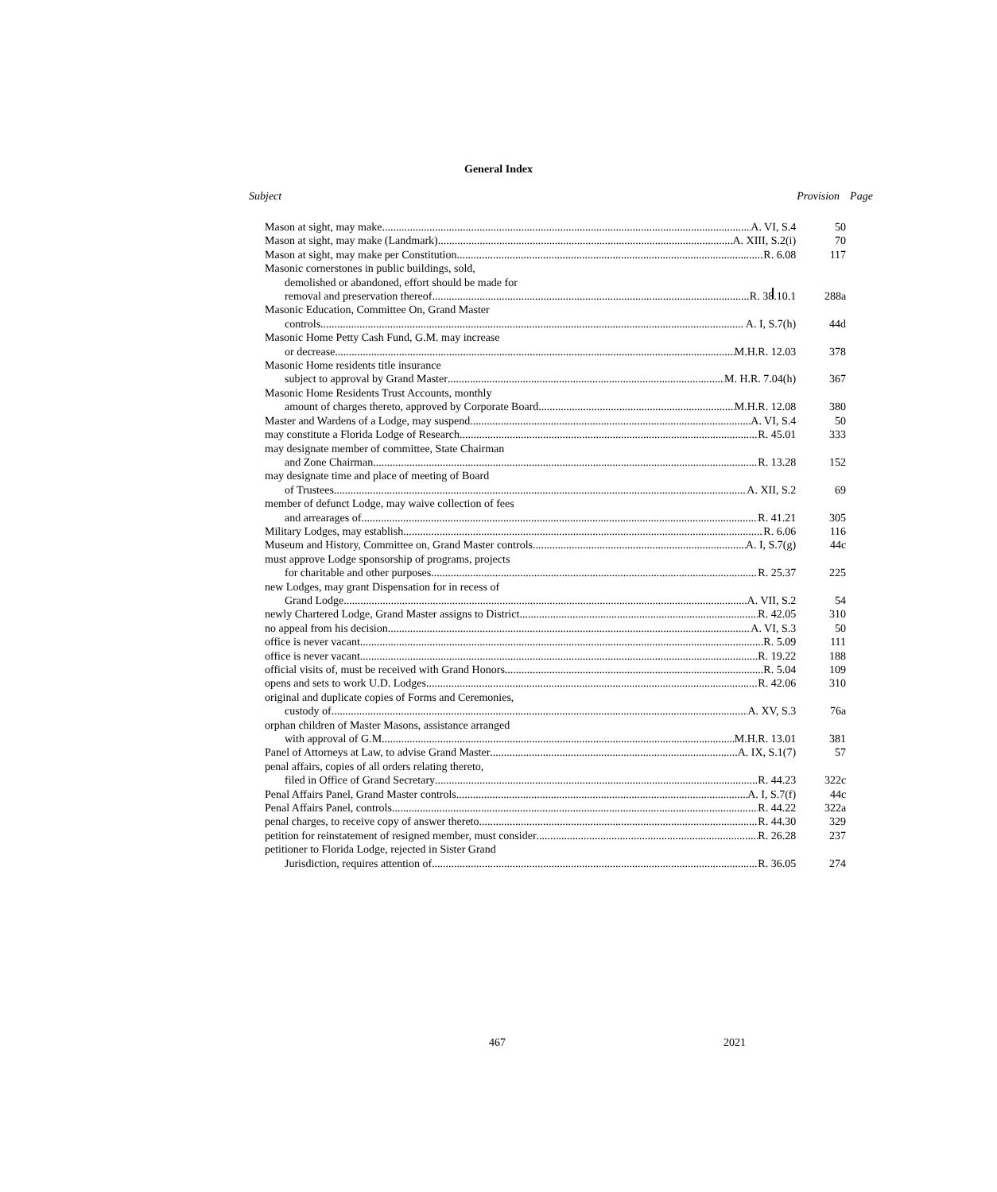General Index
| Subject | Provision | Page |
| --- | --- | --- |
| Mason at sight, may make A. VI, S.4 | 50 | |
| Mason at sight, may make (Landmark) A. XIII, S.2(i) | 70 | |
| Mason at sight, may make per Constitution R. 6.08 | 117 | |
| Masonic cornerstones in public buildings, sold, demolished or abandoned, effort should be made for removal and preservation thereof R. 38.10.1 | 288a | |
| Masonic Education, Committee On, Grand Master controls A. I, S.7(h) | 44d | |
| Masonic Home Petty Cash Fund, G.M. may increase or decrease M.H.R. 12.03 | 378 | |
| Masonic Home residents title insurance subject to approval by Grand Master M. H.R. 7.04(h) | 367 | |
| Masonic Home Residents Trust Accounts, monthly amount of charges thereto, approved by Corporate Board M.H.R. 12.08 | 380 | |
| Master and Wardens of a Lodge, may suspend A. VI, S.4 | 50 | |
| may constitute a Florida Lodge of Research R. 45.01 | 333 | |
| may designate member of committee, State Chairman and Zone Chairman R. 13.28 | 152 | |
| may designate time and place of meeting of Board of Trustees A. XII, S.2 | 69 | |
| member of defunct Lodge, may waive collection of fees and arrearages of R. 41.21 | 305 | |
| Military Lodges, may establish R. 6.06 | 116 | |
| Museum and History, Committee on, Grand Master controls A. I, S.7(g) | 44c | |
| must approve Lodge sponsorship of programs, projects for charitable and other purposes R. 25.37 | 225 | |
| new Lodges, may grant Dispensation for in recess of Grand Lodge A. VII, S.2 | 54 | |
| newly Chartered Lodge, Grand Master assigns to District R. 42.05 | 310 | |
| no appeal from his decision A. VI, S.3 | 50 | |
| office is never vacant R. 5.09 | 111 | |
| office is never vacant R. 19.22 | 188 | |
| official visits of, must be received with Grand Honors R. 5.04 | 109 | |
| opens and sets to work U.D. Lodges R. 42.06 | 310 | |
| original and duplicate copies of Forms and Ceremonies, custody of A. XV, S.3 | 76a | |
| orphan children of Master Masons, assistance arranged with approval of G.M. M.H.R. 13.01 | 381 | |
| Panel of Attorneys at Law, to advise Grand Master A. IX, S.1(7) | 57 | |
| penal affairs, copies of all orders relating thereto, filed in Office of Grand Secretary R. 44.23 | 322c | |
| Penal Affairs Panel, Grand Master controls A. I, S.7(f) | 44c | |
| Penal Affairs Panel, controls R. 44.22 | 322a | |
| penal charges, to receive copy of answer thereto R. 44.30 | 329 | |
| petition for reinstatement of resigned member, must consider R. 26.28 | 237 | |
| petitioner to Florida Lodge, rejected in Sister Grand Jurisdiction, requires attention of R. 36.05 | 274 | |
467 2021